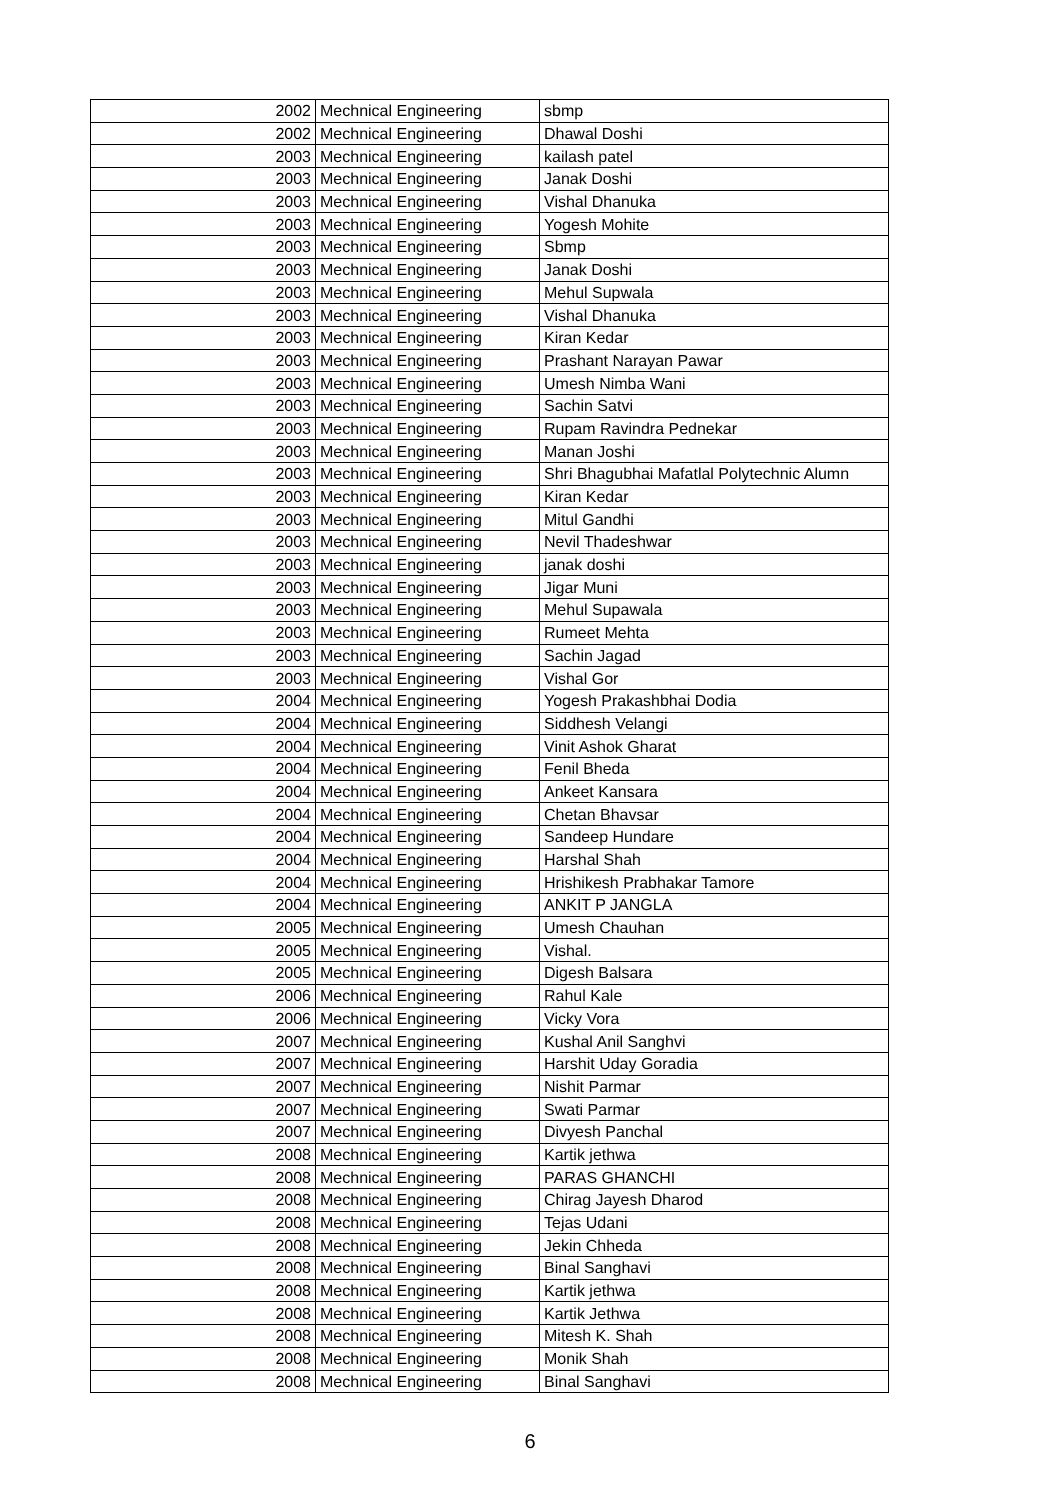| 2002 | Mechnical Engineering | sbmp |
| 2002 | Mechnical Engineering | Dhawal Doshi |
| 2003 | Mechnical Engineering | kailash patel |
| 2003 | Mechnical Engineering | Janak Doshi |
| 2003 | Mechnical Engineering | Vishal Dhanuka |
| 2003 | Mechnical Engineering | Yogesh Mohite |
| 2003 | Mechnical Engineering | Sbmp |
| 2003 | Mechnical Engineering | Janak Doshi |
| 2003 | Mechnical Engineering | Mehul Supwala |
| 2003 | Mechnical Engineering | Vishal Dhanuka |
| 2003 | Mechnical Engineering | Kiran Kedar |
| 2003 | Mechnical Engineering | Prashant Narayan Pawar |
| 2003 | Mechnical Engineering | Umesh Nimba Wani |
| 2003 | Mechnical Engineering | Sachin Satvi |
| 2003 | Mechnical Engineering | Rupam Ravindra Pednekar |
| 2003 | Mechnical Engineering | Manan Joshi |
| 2003 | Mechnical Engineering | Shri Bhagubhai Mafatlal Polytechnic Alumn |
| 2003 | Mechnical Engineering | Kiran Kedar |
| 2003 | Mechnical Engineering | Mitul Gandhi |
| 2003 | Mechnical Engineering | Nevil Thadeshwar |
| 2003 | Mechnical Engineering | janak doshi |
| 2003 | Mechnical Engineering | Jigar Muni |
| 2003 | Mechnical Engineering | Mehul Supawala |
| 2003 | Mechnical Engineering | Rumeet Mehta |
| 2003 | Mechnical Engineering | Sachin Jagad |
| 2003 | Mechnical Engineering | Vishal Gor |
| 2004 | Mechnical Engineering | Yogesh Prakashbhai Dodia |
| 2004 | Mechnical Engineering | Siddhesh Velangi |
| 2004 | Mechnical Engineering | Vinit Ashok Gharat |
| 2004 | Mechnical Engineering | Fenil Bheda |
| 2004 | Mechnical Engineering | Ankeet Kansara |
| 2004 | Mechnical Engineering | Chetan Bhavsar |
| 2004 | Mechnical Engineering | Sandeep Hundare |
| 2004 | Mechnical Engineering | Harshal Shah |
| 2004 | Mechnical Engineering | Hrishikesh Prabhakar Tamore |
| 2004 | Mechnical Engineering | ANKIT P JANGLA |
| 2005 | Mechnical Engineering | Umesh Chauhan |
| 2005 | Mechnical Engineering | Vishal. |
| 2005 | Mechnical Engineering | Digesh Balsara |
| 2006 | Mechnical Engineering | Rahul Kale |
| 2006 | Mechnical Engineering | Vicky Vora |
| 2007 | Mechnical Engineering | Kushal Anil Sanghvi |
| 2007 | Mechnical Engineering | Harshit Uday Goradia |
| 2007 | Mechnical Engineering | Nishit Parmar |
| 2007 | Mechnical Engineering | Swati Parmar |
| 2007 | Mechnical Engineering | Divyesh Panchal |
| 2008 | Mechnical Engineering | Kartik jethwa |
| 2008 | Mechnical Engineering | PARAS GHANCHI |
| 2008 | Mechnical Engineering | Chirag Jayesh Dharod |
| 2008 | Mechnical Engineering | Tejas Udani |
| 2008 | Mechnical Engineering | Jekin Chheda |
| 2008 | Mechnical Engineering | Binal Sanghavi |
| 2008 | Mechnical Engineering | Kartik jethwa |
| 2008 | Mechnical Engineering | Kartik Jethwa |
| 2008 | Mechnical Engineering | Mitesh K. Shah |
| 2008 | Mechnical Engineering | Monik Shah |
| 2008 | Mechnical Engineering | Binal Sanghavi |
6